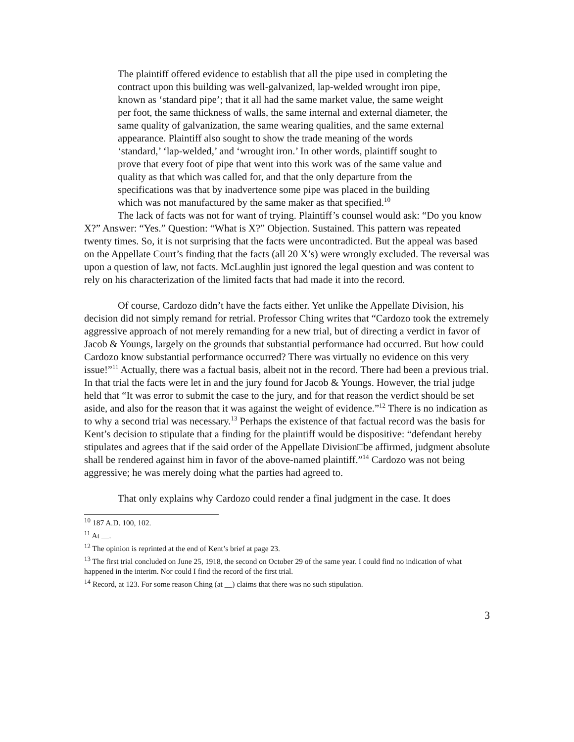The plaintiff offered evidence to establish that all the pipe used in completing the contract upon this building was well-galvanized, lap-welded wrought iron pipe, known as ‘standard pipe’; that it all had the same market value, the same weight per foot, the same thickness of walls, the same internal and external diameter, the same quality of galvanization, the same wearing qualities, and the same external appearance. Plaintiff also sought to show the trade meaning of the words ‘standard,’ ‘lap-welded,’ and ‘wrought iron.’ In other words, plaintiff sought to prove that every foot of pipe that went into this work was of the same value and quality as that which was called for, and that the only departure from the specifications was that by inadvertence some pipe was placed in the building which was not manufactured by the same maker as that specified.<sup>10</sup>
The lack of facts was not for want of trying. Plaintiff’s counsel would ask: “Do you know X?” Answer: “Yes.” Question: “What is X?” Objection. Sustained. This pattern was repeated twenty times. So, it is not surprising that the facts were uncontradicted. But the appeal was based on the Appellate Court’s finding that the facts (all 20 X’s) were wrongly excluded. The reversal was upon a question of law, not facts. McLaughlin just ignored the legal question and was content to rely on his characterization of the limited facts that had made it into the record.
Of course, Cardozo didn’t have the facts either. Yet unlike the Appellate Division, his decision did not simply remand for retrial. Professor Ching writes that “Cardozo took the extremely aggressive approach of not merely remanding for a new trial, but of directing a verdict in favor of Jacob & Youngs, largely on the grounds that substantial performance had occurred. But how could Cardozo know substantial performance occurred? There was virtually no evidence on this very issue!”<sup>11</sup> Actually, there was a factual basis, albeit not in the record. There had been a previous trial. In that trial the facts were let in and the jury found for Jacob & Youngs. However, the trial judge held that “It was error to submit the case to the jury, and for that reason the verdict should be set aside, and also for the reason that it was against the weight of evidence.”<sup>12</sup> There is no indication as to why a second trial was necessary.<sup>13</sup> Perhaps the existence of that factual record was the basis for Kent’s decision to stipulate that a finding for the plaintiff would be dispositive: “defendant hereby stipulates and agrees that if the said order of the Appellate Division□be affirmed, judgment absolute shall be rendered against him in favor of the above-named plaintiff.”<sup>14</sup> Cardozo was not being aggressive; he was merely doing what the parties had agreed to.
That only explains why Cardozo could render a final judgment in the case. It does
<sup>10</sup> 187 A.D. 100, 102.
<sup>11</sup> At __.
<sup>12</sup> The opinion is reprinted at the end of Kent’s brief at page 23.
<sup>13</sup> The first trial concluded on June 25, 1918, the second on October 29 of the same year. I could find no indication of what happened in the interim. Nor could I find the record of the first trial.
<sup>14</sup> Record, at 123. For some reason Ching (at __) claims that there was no such stipulation.
3